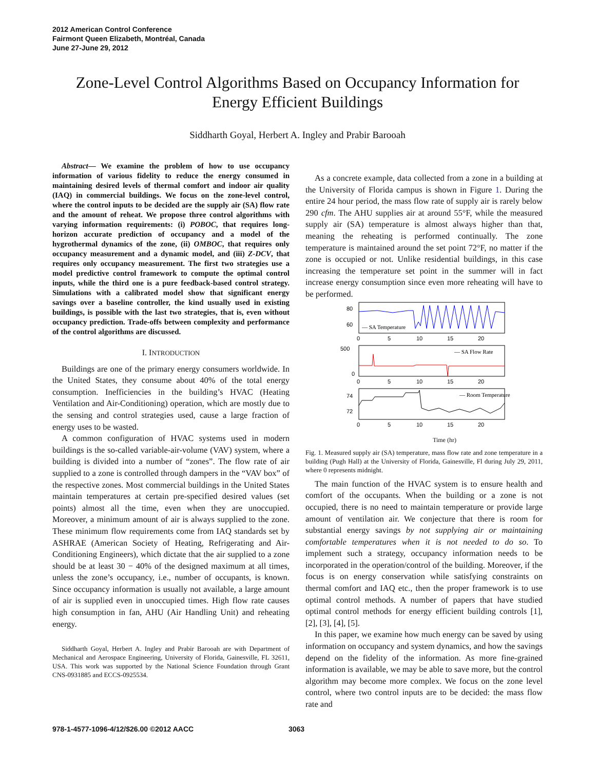2012 American Control Conference
Fairmont Queen Elizabeth, Montréal, Canada
June 27-June 29, 2012
Zone-Level Control Algorithms Based on Occupancy Information for Energy Efficient Buildings
Siddharth Goyal, Herbert A. Ingley and Prabir Barooah
Abstract— We examine the problem of how to use occupancy information of various fidelity to reduce the energy consumed in maintaining desired levels of thermal comfort and indoor air quality (IAQ) in commercial buildings. We focus on the zone-level control, where the control inputs to be decided are the supply air (SA) flow rate and the amount of reheat. We propose three control algorithms with varying information requirements: (i) POBOC, that requires long-horizon accurate prediction of occupancy and a model of the hygrothermal dynamics of the zone, (ii) OMBOC, that requires only occupancy measurement and a dynamic model, and (iii) Z-DCV, that requires only occupancy measurement. The first two strategies use a model predictive control framework to compute the optimal control inputs, while the third one is a pure feedback-based control strategy. Simulations with a calibrated model show that significant energy savings over a baseline controller, the kind usually used in existing buildings, is possible with the last two strategies, that is, even without occupancy prediction. Trade-offs between complexity and performance of the control algorithms are discussed.
I. INTRODUCTION
Buildings are one of the primary energy consumers worldwide. In the United States, they consume about 40% of the total energy consumption. Inefficiencies in the building’s HVAC (Heating Ventilation and Air-Conditioning) operation, which are mostly due to the sensing and control strategies used, cause a large fraction of energy uses to be wasted.
A common configuration of HVAC systems used in modern buildings is the so-called variable-air-volume (VAV) system, where a building is divided into a number of “zones”. The flow rate of air supplied to a zone is controlled through dampers in the “VAV box” of the respective zones. Most commercial buildings in the United States maintain temperatures at certain pre-specified desired values (set points) almost all the time, even when they are unoccupied. Moreover, a minimum amount of air is always supplied to the zone. These minimum flow requirements come from IAQ standards set by ASHRAE (American Society of Heating, Refrigerating and Air-Conditioning Engineers), which dictate that the air supplied to a zone should be at least 30 − 40% of the designed maximum at all times, unless the zone’s occupancy, i.e., number of occupants, is known. Since occupancy information is usually not available, a large amount of air is supplied even in unoccupied times. High flow rate causes high consumption in fan, AHU (Air Handling Unit) and reheating energy.
Siddharth Goyal, Herbert A. Ingley and Prabir Barooah are with Department of Mechanical and Aerospace Engineering, University of Florida, Gainesville, FL 32611, USA. This work was supported by the National Science Foundation through Grant CNS-0931885 and ECCS-0925534.
As a concrete example, data collected from a zone in a building at the University of Florida campus is shown in Figure 1. During the entire 24 hour period, the mass flow rate of supply air is rarely below 290 cfm. The AHU supplies air at around 55°F, while the measured supply air (SA) temperature is almost always higher than that, meaning the reheating is performed continually. The zone temperature is maintained around the set point 72°F, no matter if the zone is occupied or not. Unlike residential buildings, in this case increasing the temperature set point in the summer will in fact increase energy consumption since even more reheating will have to be performed.
80
60
— SA Temperature
0
5
10
15
20
500
0
— SA Flow Rate
0
5
10
15
20
74
72
— Room Temperature
0
5
10
15
20
Time (hr)
Fig. 1. Measured supply air (SA) temperature, mass flow rate and zone temperature in a building (Pugh Hall) at the University of Florida, Gainesville, Fl during July 29, 2011, where 0 represents midnight.
The main function of the HVAC system is to ensure health and comfort of the occupants. When the building or a zone is not occupied, there is no need to maintain temperature or provide large amount of ventilation air. We conjecture that there is room for substantial energy savings by not supplying air or maintaining comfortable temperatures when it is not needed to do so. To implement such a strategy, occupancy information needs to be incorporated in the operation/control of the building. Moreover, if the focus is on energy conservation while satisfying constraints on thermal comfort and IAQ etc., then the proper framework is to use optimal control methods. A number of papers that have studied optimal control methods for energy efficient building controls [1], [2], [3], [4], [5].
In this paper, we examine how much energy can be saved by using information on occupancy and system dynamics, and how the savings depend on the fidelity of the information. As more fine-grained information is available, we may be able to save more, but the control algorithm may become more complex. We focus on the zone level control, where two control inputs are to be decided: the mass flow rate and
978-1-4577-1096-4/12/$26.00 ©2012 AACC 3063